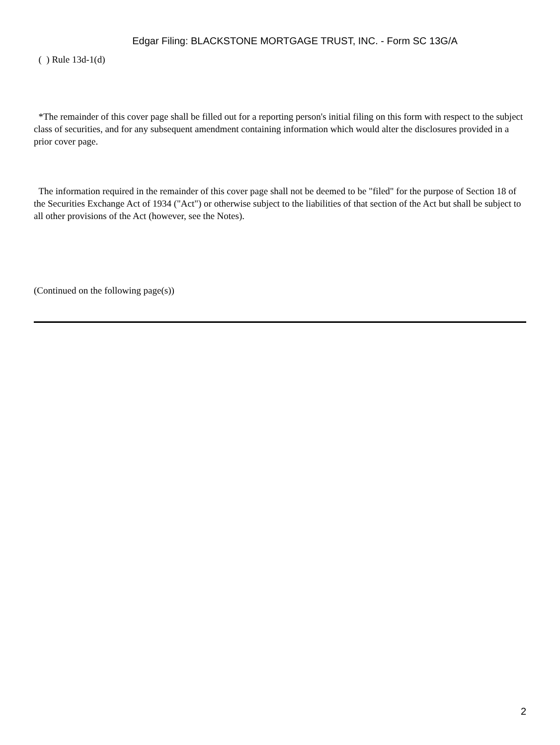Edgar Filing: BLACKSTONE MORTGAGE TRUST, INC. - Form SC 13G/A
( ) Rule 13d-1(d)
*The remainder of this cover page shall be filled out for a reporting person's initial filing on this form with respect to the subject class of securities, and for any subsequent amendment containing information which would alter the disclosures provided in a prior cover page.
The information required in the remainder of this cover page shall not be deemed to be "filed" for the purpose of Section 18 of the Securities Exchange Act of 1934 ("Act") or otherwise subject to the liabilities of that section of the Act but shall be subject to all other provisions of the Act (however, see the Notes).
(Continued on the following page(s))
2